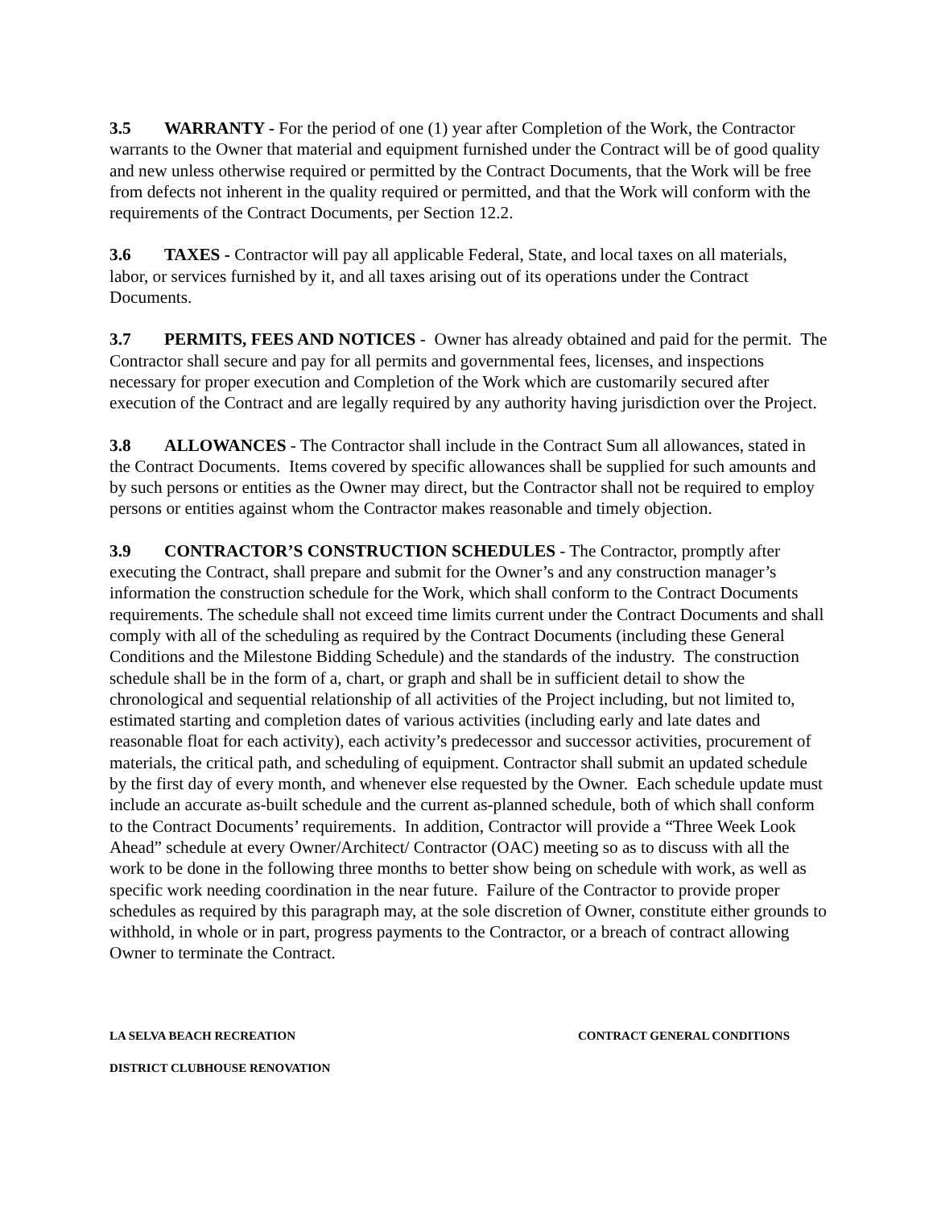3.5 WARRANTY - For the period of one (1) year after Completion of the Work, the Contractor warrants to the Owner that material and equipment furnished under the Contract will be of good quality and new unless otherwise required or permitted by the Contract Documents, that the Work will be free from defects not inherent in the quality required or permitted, and that the Work will conform with the requirements of the Contract Documents, per Section 12.2.
3.6 TAXES - Contractor will pay all applicable Federal, State, and local taxes on all materials, labor, or services furnished by it, and all taxes arising out of its operations under the Contract Documents.
3.7 PERMITS, FEES AND NOTICES - Owner has already obtained and paid for the permit. The Contractor shall secure and pay for all permits and governmental fees, licenses, and inspections necessary for proper execution and Completion of the Work which are customarily secured after execution of the Contract and are legally required by any authority having jurisdiction over the Project.
3.8 ALLOWANCES - The Contractor shall include in the Contract Sum all allowances, stated in the Contract Documents. Items covered by specific allowances shall be supplied for such amounts and by such persons or entities as the Owner may direct, but the Contractor shall not be required to employ persons or entities against whom the Contractor makes reasonable and timely objection.
3.9 CONTRACTOR’S CONSTRUCTION SCHEDULES - The Contractor, promptly after executing the Contract, shall prepare and submit for the Owner’s and any construction manager’s information the construction schedule for the Work, which shall conform to the Contract Documents requirements. The schedule shall not exceed time limits current under the Contract Documents and shall comply with all of the scheduling as required by the Contract Documents (including these General Conditions and the Milestone Bidding Schedule) and the standards of the industry. The construction schedule shall be in the form of a, chart, or graph and shall be in sufficient detail to show the chronological and sequential relationship of all activities of the Project including, but not limited to, estimated starting and completion dates of various activities (including early and late dates and reasonable float for each activity), each activity’s predecessor and successor activities, procurement of materials, the critical path, and scheduling of equipment. Contractor shall submit an updated schedule by the first day of every month, and whenever else requested by the Owner. Each schedule update must include an accurate as-built schedule and the current as-planned schedule, both of which shall conform to the Contract Documents’ requirements. In addition, Contractor will provide a “Three Week Look Ahead” schedule at every Owner/Architect/ Contractor (OAC) meeting so as to discuss with all the work to be done in the following three months to better show being on schedule with work, as well as specific work needing coordination in the near future. Failure of the Contractor to provide proper schedules as required by this paragraph may, at the sole discretion of Owner, constitute either grounds to withhold, in whole or in part, progress payments to the Contractor, or a breach of contract allowing Owner to terminate the Contract.
LA SELVA BEACH RECREATION CONTRACT GENERAL CONDITIONS
DISTRICT CLUBHOUSE RENOVATION